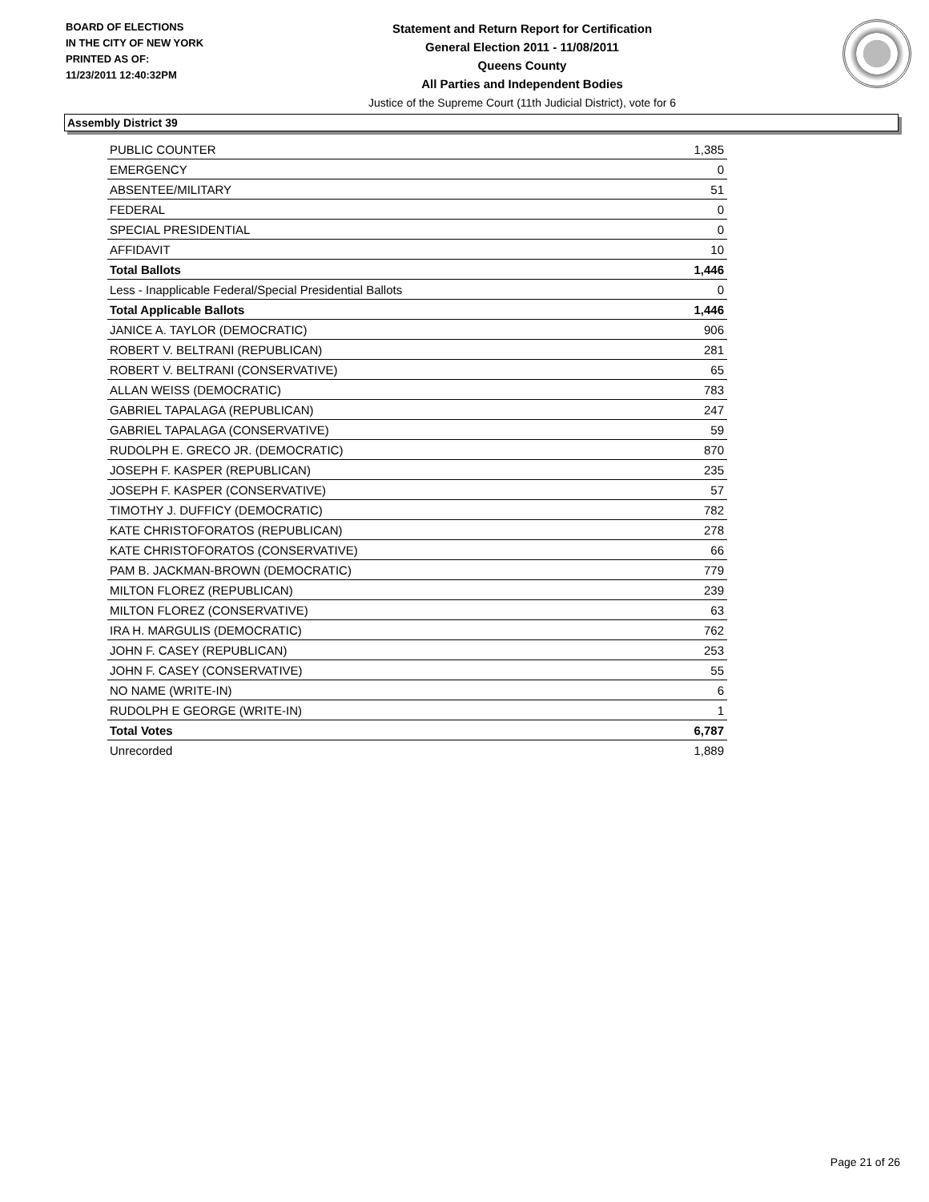BOARD OF ELECTIONS
IN THE CITY OF NEW YORK
PRINTED AS OF:
11/23/2011 12:40:32PM
Statement and Return Report for Certification
General Election 2011 - 11/08/2011
Queens County
All Parties and Independent Bodies
Justice of the Supreme Court (11th Judicial District), vote for 6
Assembly District 39
| PUBLIC COUNTER | 1,385 |
| EMERGENCY | 0 |
| ABSENTEE/MILITARY | 51 |
| FEDERAL | 0 |
| SPECIAL PRESIDENTIAL | 0 |
| AFFIDAVIT | 10 |
| Total Ballots | 1,446 |
| Less - Inapplicable Federal/Special Presidential Ballots | 0 |
| Total Applicable Ballots | 1,446 |
| JANICE A. TAYLOR (DEMOCRATIC) | 906 |
| ROBERT V. BELTRANI (REPUBLICAN) | 281 |
| ROBERT V. BELTRANI (CONSERVATIVE) | 65 |
| ALLAN WEISS (DEMOCRATIC) | 783 |
| GABRIEL TAPALAGA (REPUBLICAN) | 247 |
| GABRIEL TAPALAGA (CONSERVATIVE) | 59 |
| RUDOLPH E. GRECO JR. (DEMOCRATIC) | 870 |
| JOSEPH F. KASPER (REPUBLICAN) | 235 |
| JOSEPH F. KASPER (CONSERVATIVE) | 57 |
| TIMOTHY J. DUFFICY (DEMOCRATIC) | 782 |
| KATE CHRISTOFORATOS (REPUBLICAN) | 278 |
| KATE CHRISTOFORATOS (CONSERVATIVE) | 66 |
| PAM B. JACKMAN-BROWN (DEMOCRATIC) | 779 |
| MILTON FLOREZ (REPUBLICAN) | 239 |
| MILTON FLOREZ (CONSERVATIVE) | 63 |
| IRA H. MARGULIS (DEMOCRATIC) | 762 |
| JOHN F. CASEY (REPUBLICAN) | 253 |
| JOHN F. CASEY (CONSERVATIVE) | 55 |
| NO NAME (WRITE-IN) | 6 |
| RUDOLPH E GEORGE (WRITE-IN) | 1 |
| Total Votes | 6,787 |
| Unrecorded | 1,889 |
Page 21 of 26